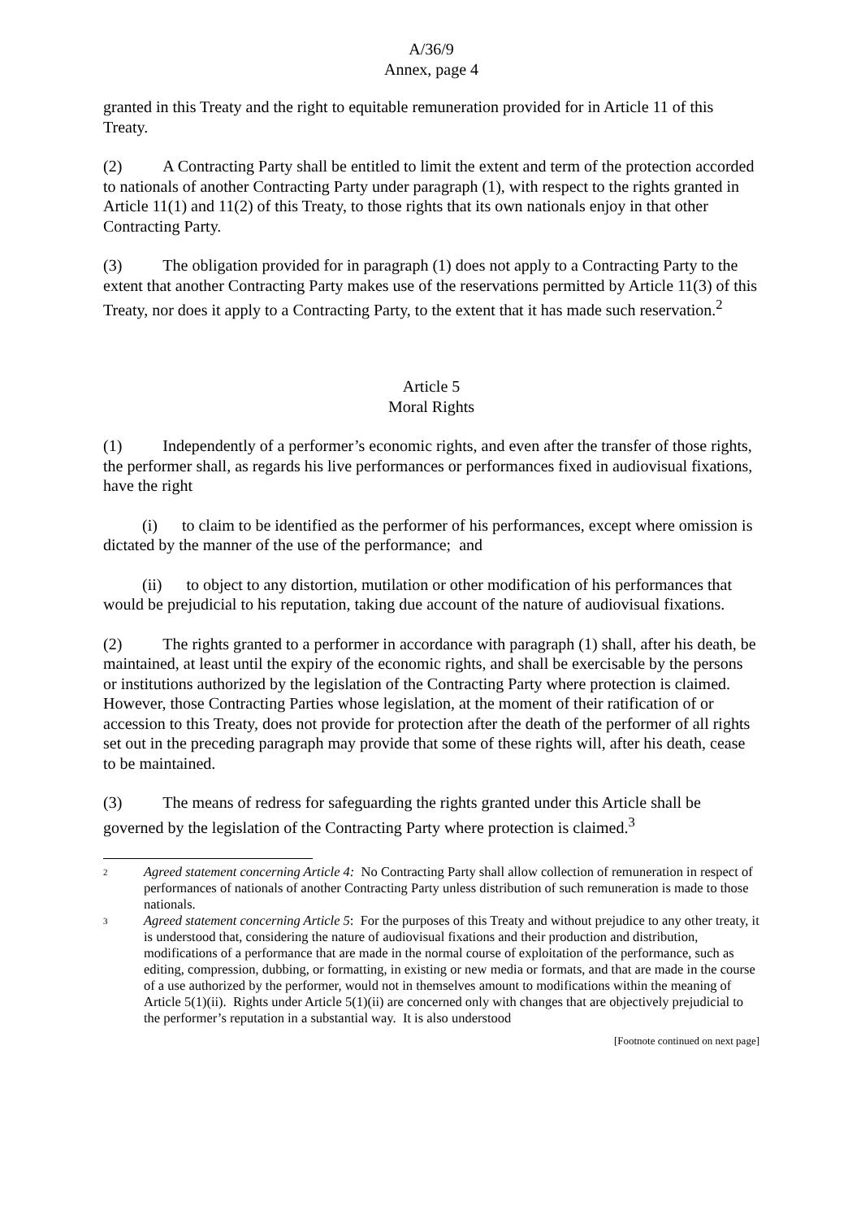A/36/9
Annex, page 4
granted in this Treaty and the right to equitable remuneration provided for in Article 11 of this Treaty.
(2) A Contracting Party shall be entitled to limit the extent and term of the protection accorded to nationals of another Contracting Party under paragraph (1), with respect to the rights granted in Article 11(1) and 11(2) of this Treaty, to those rights that its own nationals enjoy in that other Contracting Party.
(3) The obligation provided for in paragraph (1) does not apply to a Contracting Party to the extent that another Contracting Party makes use of the reservations permitted by Article 11(3) of this Treaty, nor does it apply to a Contracting Party, to the extent that it has made such reservation.<sup>2</sup>
Article 5
Moral Rights
(1) Independently of a performer’s economic rights, and even after the transfer of those rights, the performer shall, as regards his live performances or performances fixed in audiovisual fixations, have the right
(i) to claim to be identified as the performer of his performances, except where omission is dictated by the manner of the use of the performance; and
(ii) to object to any distortion, mutilation or other modification of his performances that would be prejudicial to his reputation, taking due account of the nature of audiovisual fixations.
(2) The rights granted to a performer in accordance with paragraph (1) shall, after his death, be maintained, at least until the expiry of the economic rights, and shall be exercisable by the persons or institutions authorized by the legislation of the Contracting Party where protection is claimed. However, those Contracting Parties whose legislation, at the moment of their ratification of or accession to this Treaty, does not provide for protection after the death of the performer of all rights set out in the preceding paragraph may provide that some of these rights will, after his death, cease to be maintained.
(3) The means of redress for safeguarding the rights granted under this Article shall be governed by the legislation of the Contracting Party where protection is claimed.<sup>3</sup>
2
Agreed statement concerning Article 4: No Contracting Party shall allow collection of remuneration in respect of performances of nationals of another Contracting Party unless distribution of such remuneration is made to those nationals.
3
Agreed statement concerning Article 5: For the purposes of this Treaty and without prejudice to any other treaty, it is understood that, considering the nature of audiovisual fixations and their production and distribution, modifications of a performance that are made in the normal course of exploitation of the performance, such as editing, compression, dubbing, or formatting, in existing or new media or formats, and that are made in the course of a use authorized by the performer, would not in themselves amount to modifications within the meaning of Article 5(1)(ii). Rights under Article 5(1)(ii) are concerned only with changes that are objectively prejudicial to the performer’s reputation in a substantial way. It is also understood
[Footnote continued on next page]